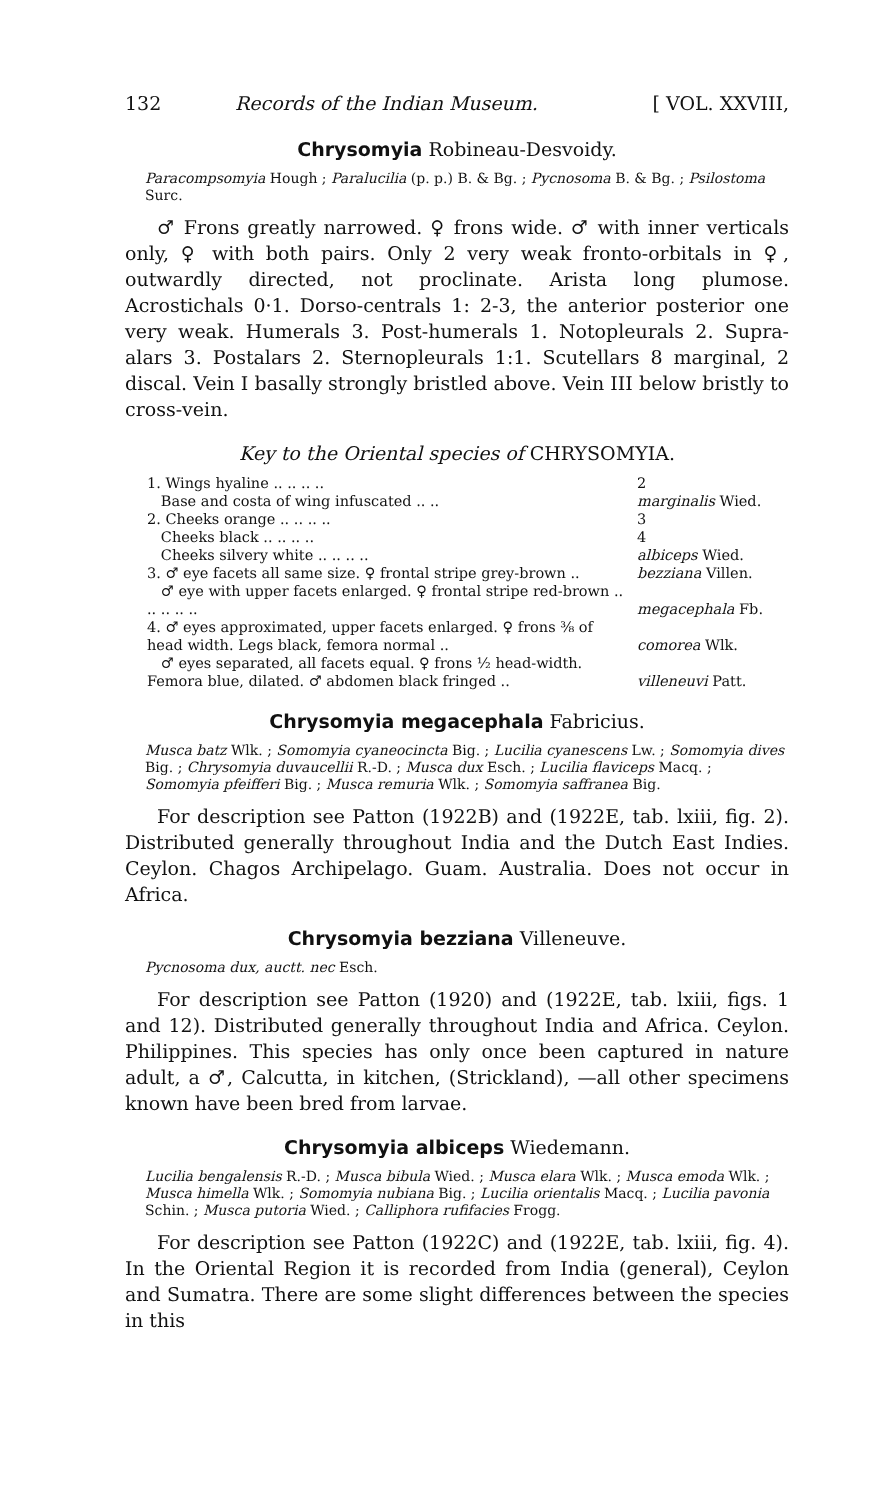132 Records of the Indian Museum. [ VOL. XXVIII,
Chrysomyia Robineau-Desvoidy.
Paracompsomyia Hough ; Paralucilia (p. p.) B. & Bg. ; Pycnosoma B. & Bg. ; Psilostoma Surc.
♂ Frons greatly narrowed. ♀ frons wide. ♂ with inner verticals only, ♀ with both pairs. Only 2 very weak fronto-orbitals in ♀, outwardly directed, not proclinate. Arista long plumose. Acrostichals 0·1. Dorso-centrals 1: 2-3, the anterior posterior one very weak. Humerals 3. Post-humerals 1. Notopleurals 2. Supra-alars 3. Postalars 2. Sternopleurals 1:1. Scutellars 8 marginal, 2 discal. Vein I basally strongly bristled above. Vein III below bristly to cross-vein.
Key to the Oriental species of CHRYSOMYIA.
| 1. Wings hyaline .. .. .. .. | 2 |
| Base and costa of wing infuscated .. .. | marginalis Wied. |
| 2. Cheeks orange .. .. .. .. | 3 |
| Cheeks black .. .. .. .. | 4 |
| Cheeks silvery white .. .. .. .. | albiceps Wied. |
| 3. ♂ eye facets all same size. ♀ frontal stripe grey-brown .. | bezziana Villen. |
| ♂ eye with upper facets enlarged. ♀ frontal stripe red-brown .. .. .. .. .. | megacephala Fb. |
| 4. ♂ eyes approximated, upper facets enlarged. ♀ frons ⅜ of head width. Legs black, femora normal .. | comorea Wlk. |
| ♂ eyes separated, all facets equal. ♀ frons ½ head-width. Femora blue, dilated. ♂ abdomen black fringed .. | villeneuvi Patt. |
Chrysomyia megacephala Fabricius.
Musca batz Wlk. ; Somomyia cyaneocincta Big. ; Lucilia cyanescens Lw. ; Somomyia dives Big. ; Chrysomyia duvaucellii R.-D. ; Musca dux Esch. ; Lucilia flaviceps Macq. ; Somomyia pfeifferi Big. ; Musca remuria Wlk. ; Somomyia saffranea Big.
For description see Patton (1922B) and (1922E, tab. lxiii, fig. 2). Distributed generally throughout India and the Dutch East Indies. Ceylon. Chagos Archipelago. Guam. Australia. Does not occur in Africa.
Chrysomyia bezziana Villeneuve.
Pycnosoma dux, auctt. nec Esch.
For description see Patton (1920) and (1922E, tab. lxiii, figs. 1 and 12). Distributed generally throughout India and Africa. Ceylon. Philippines. This species has only once been captured in nature adult, a ♂, Calcutta, in kitchen, (Strickland), —all other specimens known have been bred from larvae.
Chrysomyia albiceps Wiedemann.
Lucilia bengalensis R.-D. ; Musca bibula Wied. ; Musca elara Wlk. ; Musca emoda Wlk. ; Musca himella Wlk. ; Somomyia nubiana Big. ; Lucilia orientalis Macq. ; Lucilia pavonia Schin. ; Musca putoria Wied. ; Calliphora rufifacies Frogg.
For description see Patton (1922C) and (1922E, tab. lxiii, fig. 4). In the Oriental Region it is recorded from India (general), Ceylon and Sumatra. There are some slight differences between the species in this